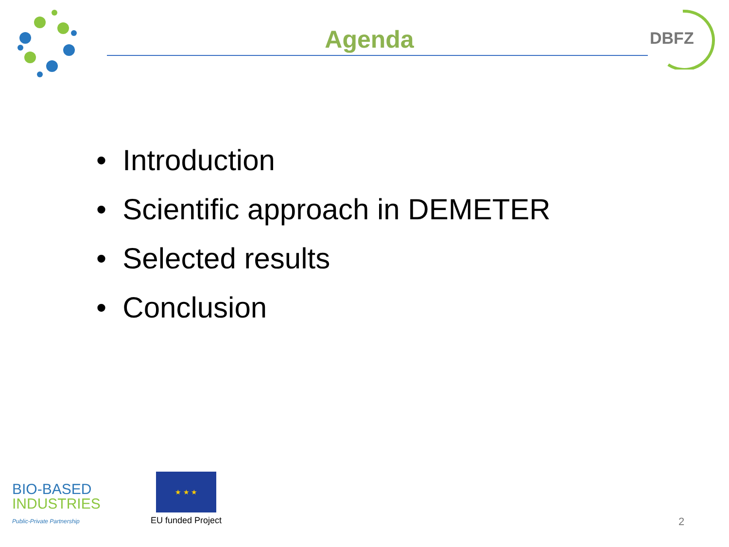Agenda
DBFZ
• Introduction
• Scientific approach in DEMETER
• Selected results
• Conclusion
BIO-BASED
INDUSTRIES
Public-Private Partnership
★ ★ ★
EU funded Project
2